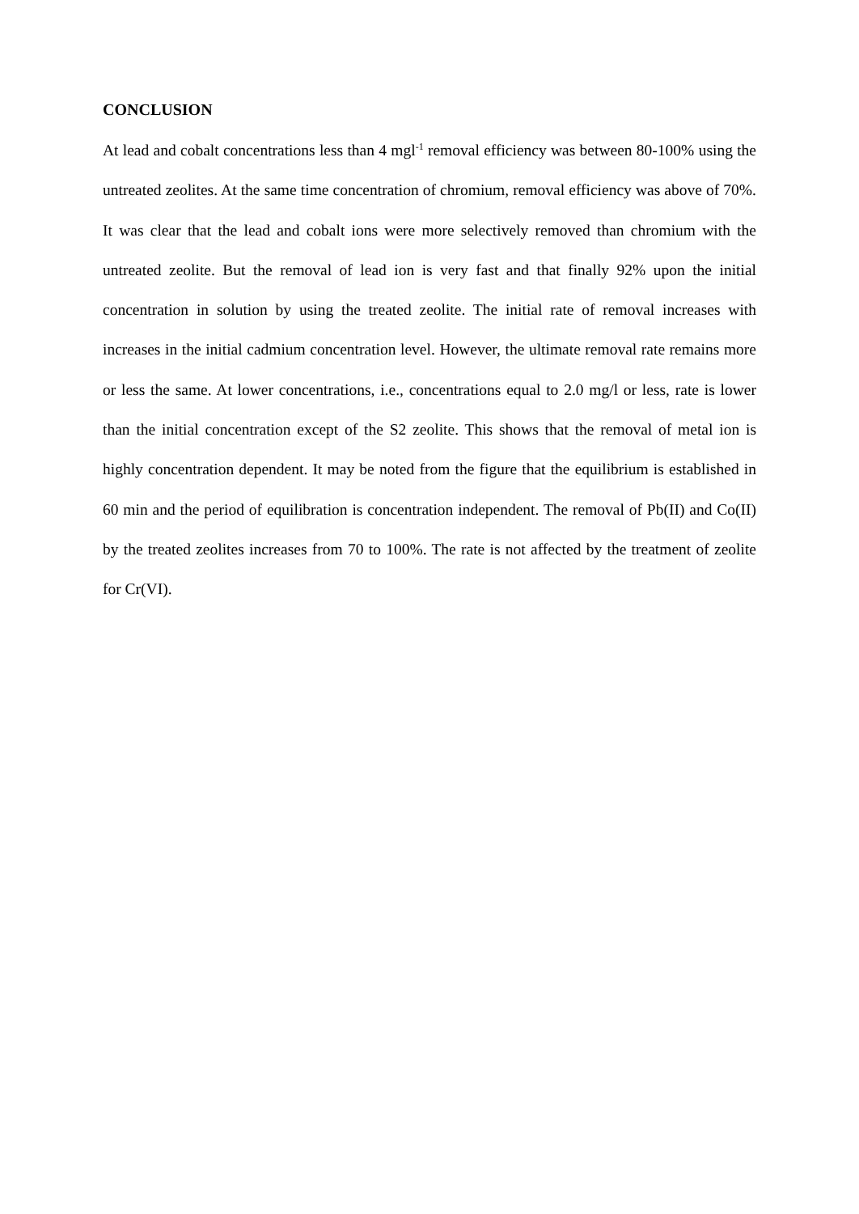CONCLUSION
At lead and cobalt concentrations less than 4 mgl<sup>-1</sup> removal efficiency was between 80-100% using the untreated zeolites. At the same time concentration of chromium, removal efficiency was above of 70%. It was clear that the lead and cobalt ions were more selectively removed than chromium with the untreated zeolite. But the removal of lead ion is very fast and that finally 92% upon the initial concentration in solution by using the treated zeolite. The initial rate of removal increases with increases in the initial cadmium concentration level. However, the ultimate removal rate remains more or less the same. At lower concentrations, i.e., concentrations equal to 2.0 mg/l or less, rate is lower than the initial concentration except of the S2 zeolite. This shows that the removal of metal ion is highly concentration dependent. It may be noted from the figure that the equilibrium is established in 60 min and the period of equilibration is concentration independent. The removal of Pb(II) and Co(II) by the treated zeolites increases from 70 to 100%. The rate is not affected by the treatment of zeolite for Cr(VI).